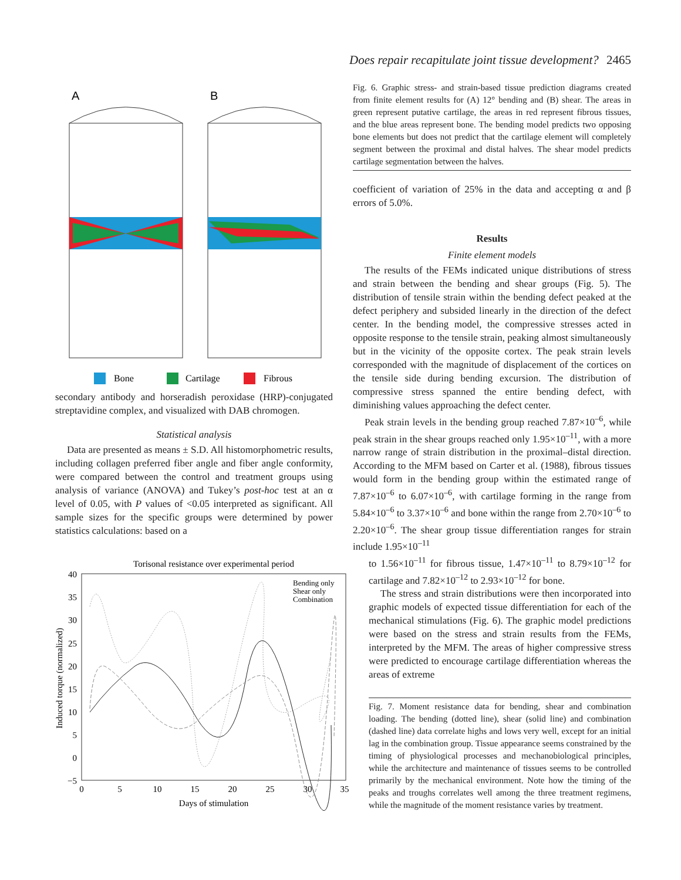Does repair recapitulate joint tissue development? 2465
A
B
Bone
Cartilage
Fibrous
secondary antibody and horseradish peroxidase (HRP)-conjugated streptavidine complex, and visualized with DAB chromogen.
Statistical analysis
Data are presented as means ± S.D. All histomorphometric results, including collagen preferred fiber angle and fiber angle conformity, were compared between the control and treatment groups using analysis of variance (ANOVA) and Tukey’s post-hoc test at an α level of 0.05, with P values of <0.05 interpreted as significant. All sample sizes for the specific groups were determined by power statistics calculations: based on a
Torisonal resistance over experimental period
40
35
30
25
20
15
10
5
0
−5
0
5
10
15
20
25
30
35
Days of stimulation
Induced torque (normalized)
Bending only
Shear only
Combination
Fig. 6. Graphic stress- and strain-based tissue prediction diagrams created from finite element results for (A) 12° bending and (B) shear. The areas in green represent putative cartilage, the areas in red represent fibrous tissues, and the blue areas represent bone. The bending model predicts two opposing bone elements but does not predict that the cartilage element will completely segment between the proximal and distal halves. The shear model predicts cartilage segmentation between the halves.
coefficient of variation of 25% in the data and accepting α and β errors of 5.0%.
Results
Finite element models
The results of the FEMs indicated unique distributions of stress and strain between the bending and shear groups (Fig. 5). The distribution of tensile strain within the bending defect peaked at the defect periphery and subsided linearly in the direction of the defect center. In the bending model, the compressive stresses acted in opposite response to the tensile strain, peaking almost simultaneously but in the vicinity of the opposite cortex. The peak strain levels corresponded with the magnitude of displacement of the cortices on the tensile side during bending excursion. The distribution of compressive stress spanned the entire bending defect, with diminishing values approaching the defect center.
Peak strain levels in the bending group reached 7.87×10<sup>–6</sup>, while peak strain in the shear groups reached only 1.95×10<sup>–11</sup>, with a more narrow range of strain distribution in the proximal–distal direction. According to the MFM based on Carter et al. (1988), fibrous tissues would form in the bending group within the estimated range of 7.87×10<sup>–6</sup> to 6.07×10<sup>–6</sup>, with cartilage forming in the range from 5.84×10<sup>–6</sup> to 3.37×10<sup>–6</sup> and bone within the range from 2.70×10<sup>–6</sup> to 2.20×10<sup>–6</sup>. The shear group tissue differentiation ranges for strain include 1.95×10<sup>–11</sup>
to 1.56×10<sup>–11</sup> for fibrous tissue, 1.47×10<sup>–11</sup> to 8.79×10<sup>–12</sup> for cartilage and 7.82×10<sup>–12</sup> to 2.93×10<sup>–12</sup> for bone.
The stress and strain distributions were then incorporated into graphic models of expected tissue differentiation for each of the mechanical stimulations (Fig. 6). The graphic model predictions were based on the stress and strain results from the FEMs, interpreted by the MFM. The areas of higher compressive stress were predicted to encourage cartilage differentiation whereas the areas of extreme
Fig. 7. Moment resistance data for bending, shear and combination loading. The bending (dotted line), shear (solid line) and combination (dashed line) data correlate highs and lows very well, except for an initial lag in the combination group. Tissue appearance seems constrained by the timing of physiological processes and mechanobiological principles, while the architecture and maintenance of tissues seems to be controlled primarily by the mechanical environment. Note how the timing of the peaks and troughs correlates well among the three treatment regimens, while the magnitude of the moment resistance varies by treatment.